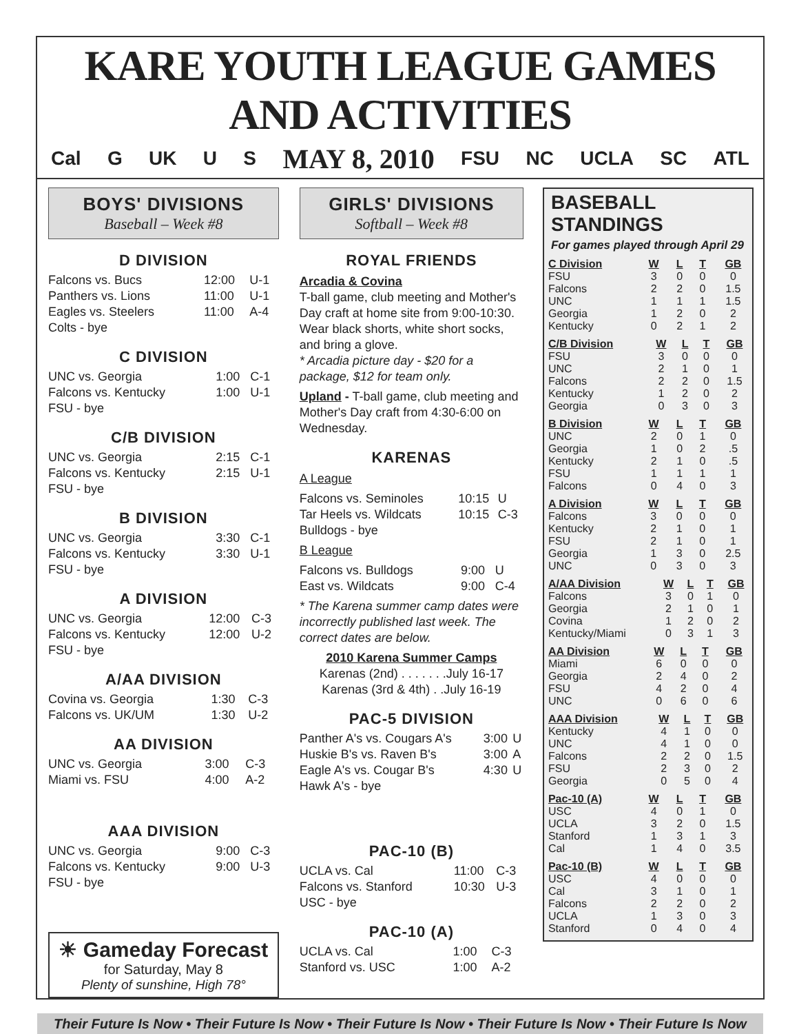KARE YOUTH LEAGUE GAMES AND ACTIVITIES
Cal G UK U S MAY 8, 2010 FSU NC UCLA SC ATL
BOYS' DIVISIONS
Baseball – Week #8
D DIVISION
| Falcons vs. Bucs | 12:00 | U-1 |
| Panthers vs. Lions | 11:00 | U-1 |
| Eagles vs. Steelers | 11:00 | A-4 |
| Colts - bye | | |
C DIVISION
| UNC vs. Georgia | 1:00 | C-1 |
| Falcons vs. Kentucky | 1:00 | U-1 |
| FSU - bye | | |
C/B DIVISION
| UNC vs. Georgia | 2:15 | C-1 |
| Falcons vs. Kentucky | 2:15 | U-1 |
| FSU - bye | | |
B DIVISION
| UNC vs. Georgia | 3:30 | C-1 |
| Falcons vs. Kentucky | 3:30 | U-1 |
| FSU - bye | | |
A DIVISION
| UNC vs. Georgia | 12:00 | C-3 |
| Falcons vs. Kentucky | 12:00 | U-2 |
| FSU - bye | | |
A/AA DIVISION
| Covina vs. Georgia | 1:30 | C-3 |
| Falcons vs. UK/UM | 1:30 | U-2 |
AA DIVISION
| UNC vs. Georgia | 3:00 | C-3 |
| Miami vs. FSU | 4:00 | A-2 |
AAA DIVISION
| UNC vs. Georgia | 9:00 | C-3 |
| Falcons vs. Kentucky | 9:00 | U-3 |
| FSU - bye | | |
☀ Gameday Forecast
for Saturday, May 8
Plenty of sunshine, High 78°
GIRLS' DIVISIONS
Softball – Week #8
ROYAL FRIENDS
Arcadia & Covina
T-ball game, club meeting and Mother's Day craft at home site from 9:00-10:30. Wear black shorts, white short socks, and bring a glove.
* Arcadia picture day - $20 for a package, $12 for team only.
Upland - T-ball game, club meeting and Mother's Day craft from 4:30-6:00 on Wednesday.
KARENAS
A League
| Falcons vs. Seminoles | 10:15 | U |
| Tar Heels vs. Wildcats | 10:15 | C-3 |
| Bulldogs - bye | | |
B League
| Falcons vs. Bulldogs | 9:00 | U |
| East vs. Wildcats | 9:00 | C-4 |
* The Karena summer camp dates were incorrectly published last week. The correct dates are below.
2010 Karena Summer Camps
Karenas (2nd) . . . . . . .July 16-17
Karenas (3rd & 4th) . .July 16-19
PAC-5 DIVISION
| Panther A's vs. Cougars A's | 3:00 | U |
| Huskie B's vs. Raven B's | 3:00 | A |
| Eagle A's vs. Cougar B's | 4:30 | U |
| Hawk A's - bye | | |
PAC-10 (B)
| UCLA vs. Cal | 11:00 | C-3 |
| Falcons vs. Stanford | 10:30 | U-3 |
| USC - bye | | |
PAC-10 (A)
| UCLA vs. Cal | 1:00 | C-3 |
| Stanford vs. USC | 1:00 | A-2 |
BASEBALL STANDINGS
For games played through April 29
| C Division | W | L | T | GB |
| --- | --- | --- | --- | --- |
| FSU | 3 | 0 | 0 | 0 |
| Falcons | 2 | 2 | 0 | 1.5 |
| UNC | 1 | 1 | 1 | 1.5 |
| Georgia | 1 | 2 | 0 | 2 |
| Kentucky | 0 | 2 | 1 | 2 |
| C/B Division | W | L | T | GB |
| --- | --- | --- | --- | --- |
| FSU | 3 | 0 | 0 | 0 |
| UNC | 2 | 1 | 0 | 1 |
| Falcons | 2 | 2 | 0 | 1.5 |
| Kentucky | 1 | 2 | 0 | 2 |
| Georgia | 0 | 3 | 0 | 3 |
| B Division | W | L | T | GB |
| --- | --- | --- | --- | --- |
| UNC | 2 | 0 | 1 | 0 |
| Georgia | 1 | 0 | 2 | .5 |
| Kentucky | 2 | 1 | 0 | .5 |
| FSU | 1 | 1 | 1 | 1 |
| Falcons | 0 | 4 | 0 | 3 |
| A Division | W | L | T | GB |
| --- | --- | --- | --- | --- |
| Falcons | 3 | 0 | 0 | 0 |
| Kentucky | 2 | 1 | 0 | 1 |
| FSU | 2 | 1 | 0 | 1 |
| Georgia | 1 | 3 | 0 | 2.5 |
| UNC | 0 | 3 | 0 | 3 |
| A/AA Division | W | L | T | GB |
| --- | --- | --- | --- | --- |
| Falcons | 3 | 0 | 1 | 0 |
| Georgia | 2 | 1 | 0 | 1 |
| Covina | 1 | 2 | 0 | 2 |
| Kentucky/Miami | 0 | 3 | 1 | 3 |
| AA Division | W | L | T | GB |
| --- | --- | --- | --- | --- |
| Miami | 6 | 0 | 0 | 0 |
| Georgia | 2 | 4 | 0 | 2 |
| FSU | 4 | 2 | 0 | 4 |
| UNC | 0 | 6 | 0 | 6 |
| AAA Division | W | L | T | GB |
| --- | --- | --- | --- | --- |
| Kentucky | 4 | 1 | 0 | 0 |
| UNC | 4 | 1 | 0 | 0 |
| Falcons | 2 | 2 | 0 | 1.5 |
| FSU | 2 | 3 | 0 | 2 |
| Georgia | 0 | 5 | 0 | 4 |
| Pac-10 (A) | W | L | T | GB |
| --- | --- | --- | --- | --- |
| USC | 4 | 0 | 1 | 0 |
| UCLA | 3 | 2 | 0 | 1.5 |
| Stanford | 1 | 3 | 1 | 3 |
| Cal | 1 | 4 | 0 | 3.5 |
| Pac-10 (B) | W | L | T | GB |
| --- | --- | --- | --- | --- |
| USC | 4 | 0 | 0 | 0 |
| Cal | 3 | 1 | 0 | 1 |
| Falcons | 2 | 2 | 0 | 2 |
| UCLA | 1 | 3 | 0 | 3 |
| Stanford | 0 | 4 | 0 | 4 |
Their Future Is Now • Their Future Is Now • Their Future Is Now • Their Future Is Now • Their Future Is Now